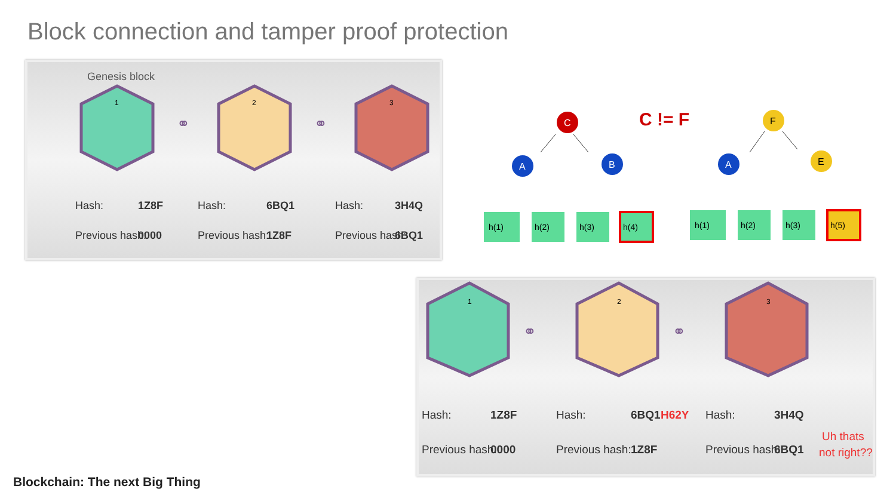Block connection and tamper proof protection
Genesis block
1
2
3
⚭
⚭
Hash:
1Z8F
Previous hash:
0000
Hash:
6BQ1
Previous hash:
1Z8F
Hash:
3H4Q
Previous hash:
6BQ1
C
C != F
F
A
B
A
E
h(1)
h(2)
h(3)
h(4)
h(1)
h(2)
h(3)
h(5)
1
2
3
⚭
⚭
Hash:
1Z8F
Previous hash:
0000
Hash:
6BQ1
H62Y
Previous hash:
1Z8F
Hash:
3H4Q
Previous hash:
6BQ1
Uh thats
not right??
Blockchain: The next Big Thing